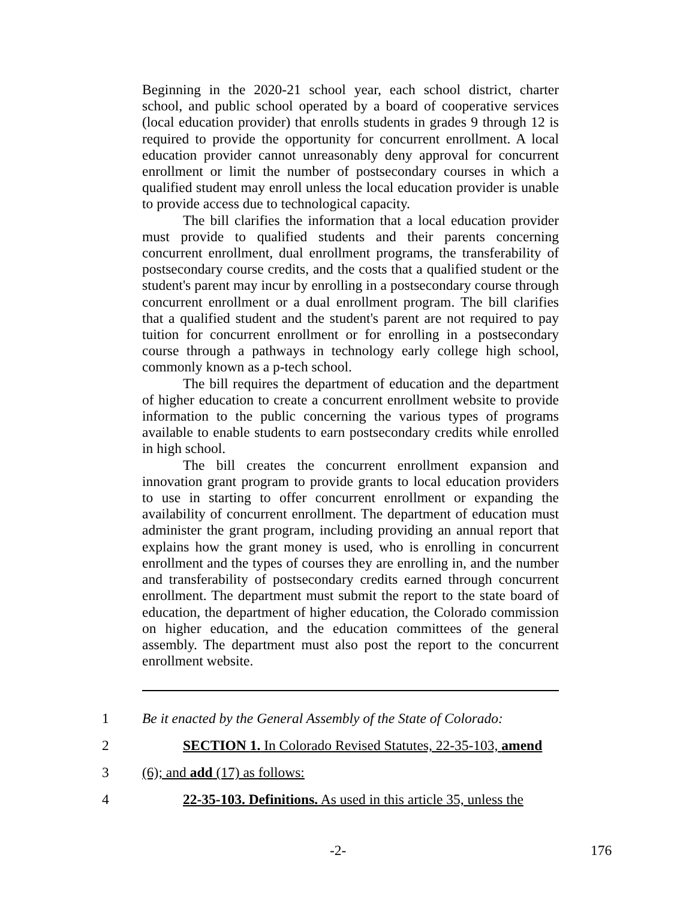Beginning in the 2020-21 school year, each school district, charter school, and public school operated by a board of cooperative services (local education provider) that enrolls students in grades 9 through 12 is required to provide the opportunity for concurrent enrollment. A local education provider cannot unreasonably deny approval for concurrent enrollment or limit the number of postsecondary courses in which a qualified student may enroll unless the local education provider is unable to provide access due to technological capacity.
The bill clarifies the information that a local education provider must provide to qualified students and their parents concerning concurrent enrollment, dual enrollment programs, the transferability of postsecondary course credits, and the costs that a qualified student or the student's parent may incur by enrolling in a postsecondary course through concurrent enrollment or a dual enrollment program. The bill clarifies that a qualified student and the student's parent are not required to pay tuition for concurrent enrollment or for enrolling in a postsecondary course through a pathways in technology early college high school, commonly known as a p-tech school.
The bill requires the department of education and the department of higher education to create a concurrent enrollment website to provide information to the public concerning the various types of programs available to enable students to earn postsecondary credits while enrolled in high school.
The bill creates the concurrent enrollment expansion and innovation grant program to provide grants to local education providers to use in starting to offer concurrent enrollment or expanding the availability of concurrent enrollment. The department of education must administer the grant program, including providing an annual report that explains how the grant money is used, who is enrolling in concurrent enrollment and the types of courses they are enrolling in, and the number and transferability of postsecondary credits earned through concurrent enrollment. The department must submit the report to the state board of education, the department of higher education, the Colorado commission on higher education, and the education committees of the general assembly. The department must also post the report to the concurrent enrollment website.
1 Be it enacted by the General Assembly of the State of Colorado:
2 SECTION 1. In Colorado Revised Statutes, 22-35-103, amend
3 (6); and add (17) as follows:
4 22-35-103. Definitions. As used in this article 35, unless the
-2- 176